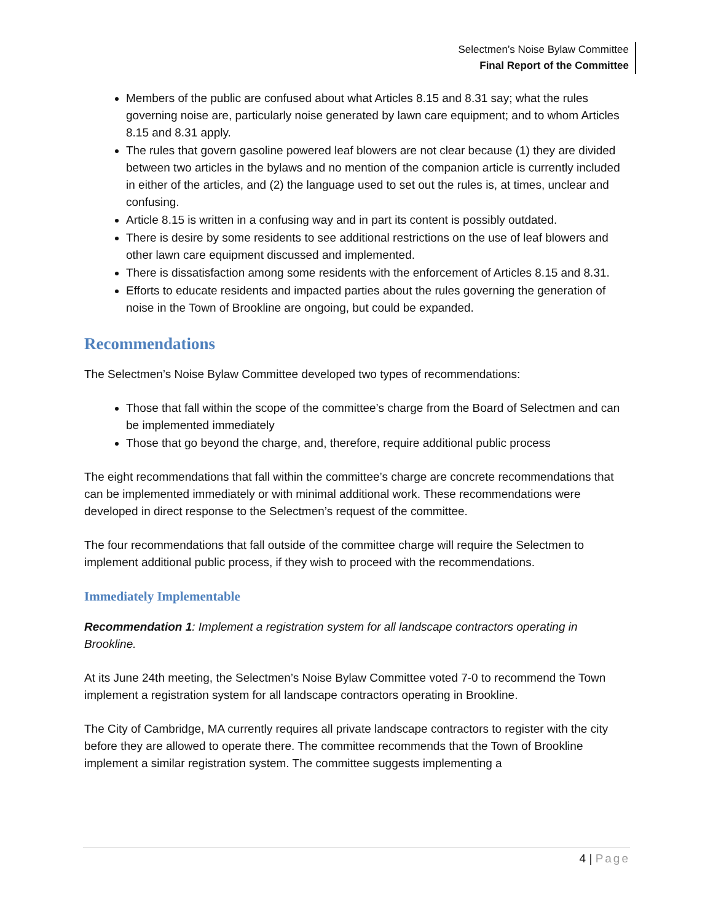Selectmen’s Noise Bylaw Committee
Final Report of the Committee
Members of the public are confused about what Articles 8.15 and 8.31 say; what the rules governing noise are, particularly noise generated by lawn care equipment; and to whom Articles 8.15 and 8.31 apply.
The rules that govern gasoline powered leaf blowers are not clear because (1) they are divided between two articles in the bylaws and no mention of the companion article is currently included in either of the articles, and (2) the language used to set out the rules is, at times, unclear and confusing.
Article 8.15 is written in a confusing way and in part its content is possibly outdated.
There is desire by some residents to see additional restrictions on the use of leaf blowers and other lawn care equipment discussed and implemented.
There is dissatisfaction among some residents with the enforcement of Articles 8.15 and 8.31.
Efforts to educate residents and impacted parties about the rules governing the generation of noise in the Town of Brookline are ongoing, but could be expanded.
Recommendations
The Selectmen’s Noise Bylaw Committee developed two types of recommendations:
Those that fall within the scope of the committee’s charge from the Board of Selectmen and can be implemented immediately
Those that go beyond the charge, and, therefore, require additional public process
The eight recommendations that fall within the committee’s charge are concrete recommendations that can be implemented immediately or with minimal additional work. These recommendations were developed in direct response to the Selectmen’s request of the committee.
The four recommendations that fall outside of the committee charge will require the Selectmen to implement additional public process, if they wish to proceed with the recommendations.
Immediately Implementable
Recommendation 1: Implement a registration system for all landscape contractors operating in Brookline.
At its June 24th meeting, the Selectmen’s Noise Bylaw Committee voted 7-0 to recommend the Town implement a registration system for all landscape contractors operating in Brookline.
The City of Cambridge, MA currently requires all private landscape contractors to register with the city before they are allowed to operate there. The committee recommends that the Town of Brookline implement a similar registration system. The committee suggests implementing a
4 | Page